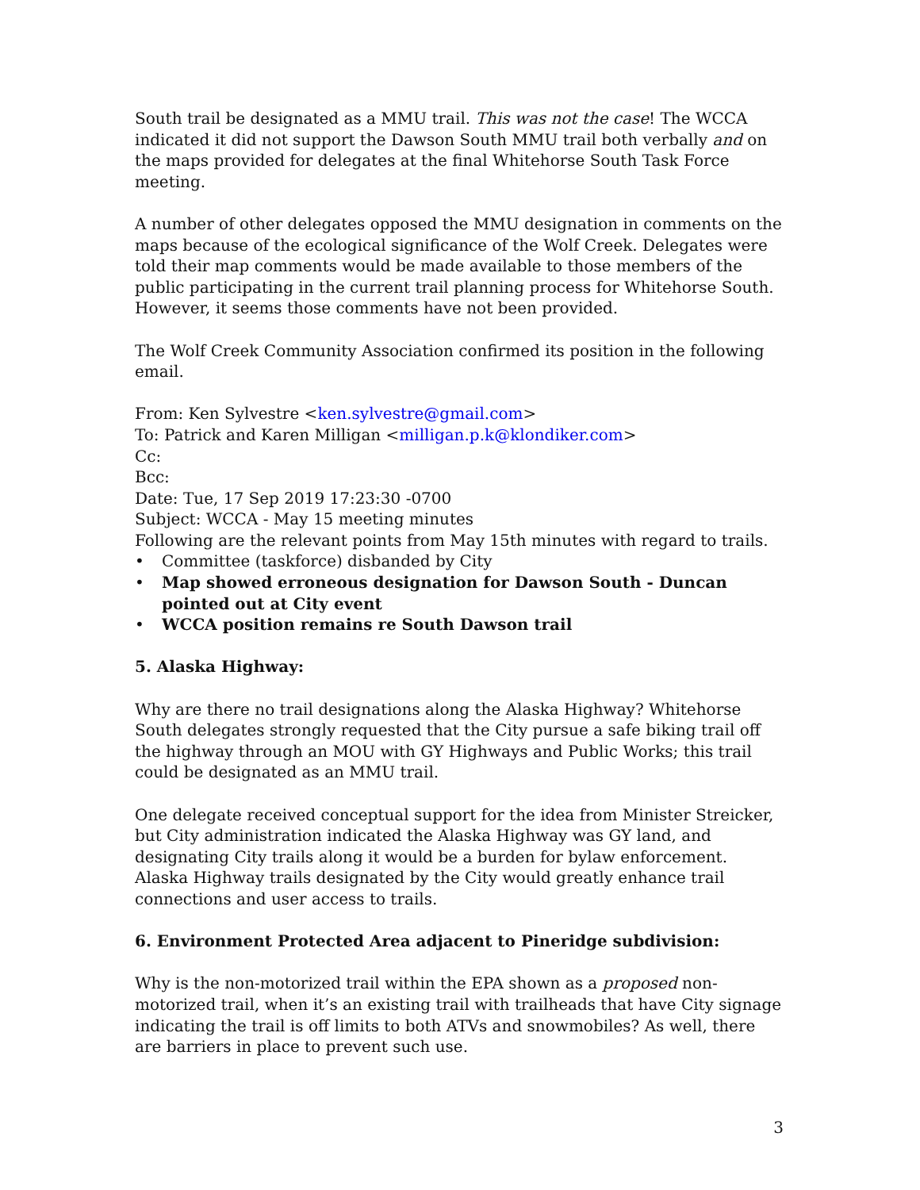South trail be designated as a MMU trail. This was not the case! The WCCA indicated it did not support the Dawson South MMU trail both verbally and on the maps provided for delegates at the final Whitehorse South Task Force meeting.
A number of other delegates opposed the MMU designation in comments on the maps because of the ecological significance of the Wolf Creek. Delegates were told their map comments would be made available to those members of the public participating in the current trail planning process for Whitehorse South. However, it seems those comments have not been provided.
The Wolf Creek Community Association confirmed its position in the following email.
From: Ken Sylvestre <ken.sylvestre@gmail.com>
To: Patrick and Karen Milligan <milligan.p.k@klondiker.com>
Cc:
Bcc:
Date: Tue, 17 Sep 2019 17:23:30 -0700
Subject: WCCA - May 15 meeting minutes
Following are the relevant points from May 15th minutes with regard to trails.
• Committee (taskforce) disbanded by City
• Map showed erroneous designation for Dawson South - Duncan pointed out at City event
• WCCA position remains re South Dawson trail
5. Alaska Highway:
Why are there no trail designations along the Alaska Highway? Whitehorse South delegates strongly requested that the City pursue a safe biking trail off the highway through an MOU with GY Highways and Public Works; this trail could be designated as an MMU trail.
One delegate received conceptual support for the idea from Minister Streicker, but City administration indicated the Alaska Highway was GY land, and designating City trails along it would be a burden for bylaw enforcement. Alaska Highway trails designated by the City would greatly enhance trail connections and user access to trails.
6. Environment Protected Area adjacent to Pineridge subdivision:
Why is the non-motorized trail within the EPA shown as a proposed non-motorized trail, when it’s an existing trail with trailheads that have City signage indicating the trail is off limits to both ATVs and snowmobiles? As well, there are barriers in place to prevent such use.
3